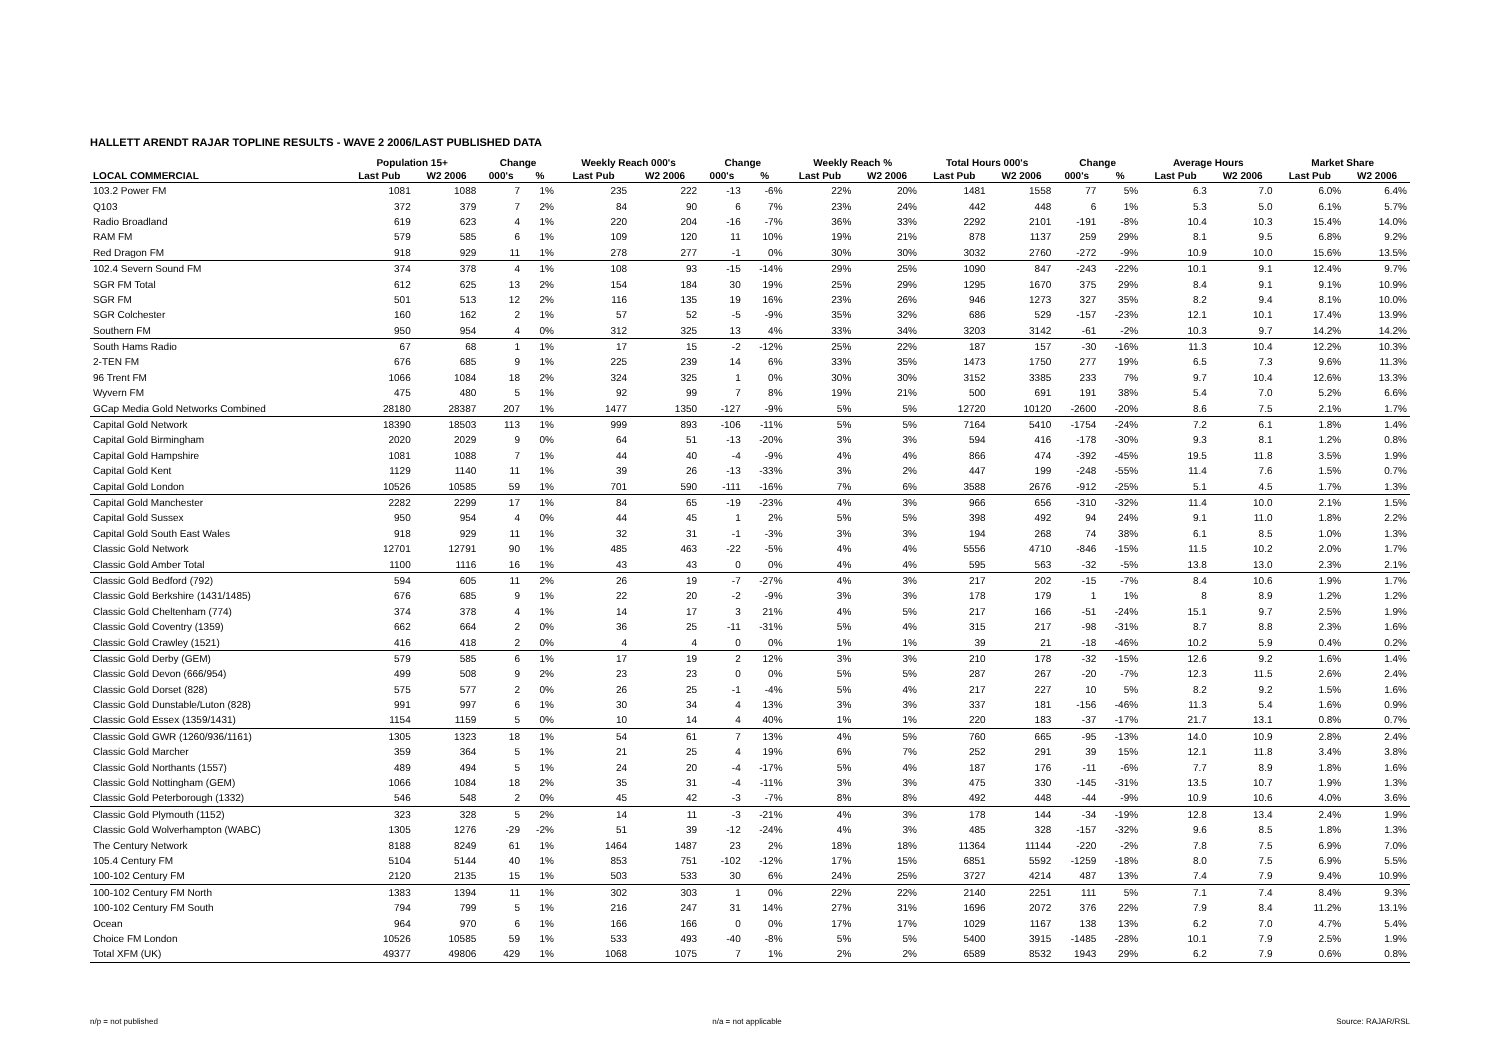HALLETT ARENDT RAJAR TOPLINE RESULTS - WAVE 2 2006/LAST PUBLISHED DATA
| | Population 15+ | | Change | | Weekly Reach 000's | | Change | | Weekly Reach % | | Total Hours 000's | | Change | | Average Hours | | Market Share | |
| --- | --- | --- | --- | --- | --- | --- | --- | --- | --- | --- | --- | --- | --- | --- | --- | --- | --- | --- |
| LOCAL COMMERCIAL | Last Pub | W2 2006 | 000's | % | Last Pub | W2 2006 | 000's | % | Last Pub | W2 2006 | Last Pub | W2 2006 | 000's | % | Last Pub | W2 2006 | Last Pub | W2 2006 |
| 103.2 Power FM | 1081 | 1088 | 7 | 1% | 235 | 222 | -13 | -6% | 22% | 20% | 1481 | 1558 | 77 | 5% | 6.3 | 7.0 | 6.0% | 6.4% |
| Q103 | 372 | 379 | 7 | 2% | 84 | 90 | 6 | 7% | 23% | 24% | 442 | 448 | 6 | 1% | 5.3 | 5.0 | 6.1% | 5.7% |
| Radio Broadland | 619 | 623 | 4 | 1% | 220 | 204 | -16 | -7% | 36% | 33% | 2292 | 2101 | -191 | -8% | 10.4 | 10.3 | 15.4% | 14.0% |
| RAM FM | 579 | 585 | 6 | 1% | 109 | 120 | 11 | 10% | 19% | 21% | 878 | 1137 | 259 | 29% | 8.1 | 9.5 | 6.8% | 9.2% |
| Red Dragon FM | 918 | 929 | 11 | 1% | 278 | 277 | -1 | 0% | 30% | 30% | 3032 | 2760 | -272 | -9% | 10.9 | 10.0 | 15.6% | 13.5% |
| 102.4 Severn Sound FM | 374 | 378 | 4 | 1% | 108 | 93 | -15 | -14% | 29% | 25% | 1090 | 847 | -243 | -22% | 10.1 | 9.1 | 12.4% | 9.7% |
| SGR FM Total | 612 | 625 | 13 | 2% | 154 | 184 | 30 | 19% | 25% | 29% | 1295 | 1670 | 375 | 29% | 8.4 | 9.1 | 9.1% | 10.9% |
| SGR FM | 501 | 513 | 12 | 2% | 116 | 135 | 19 | 16% | 23% | 26% | 946 | 1273 | 327 | 35% | 8.2 | 9.4 | 8.1% | 10.0% |
| SGR Colchester | 160 | 162 | 2 | 1% | 57 | 52 | -5 | -9% | 35% | 32% | 686 | 529 | -157 | -23% | 12.1 | 10.1 | 17.4% | 13.9% |
| Southern FM | 950 | 954 | 4 | 0% | 312 | 325 | 13 | 4% | 33% | 34% | 3203 | 3142 | -61 | -2% | 10.3 | 9.7 | 14.2% | 14.2% |
| South Hams Radio | 67 | 68 | 1 | 1% | 17 | 15 | -2 | -12% | 25% | 22% | 187 | 157 | -30 | -16% | 11.3 | 10.4 | 12.2% | 10.3% |
| 2-TEN FM | 676 | 685 | 9 | 1% | 225 | 239 | 14 | 6% | 33% | 35% | 1473 | 1750 | 277 | 19% | 6.5 | 7.3 | 9.6% | 11.3% |
| 96 Trent FM | 1066 | 1084 | 18 | 2% | 324 | 325 | 1 | 0% | 30% | 30% | 3152 | 3385 | 233 | 7% | 9.7 | 10.4 | 12.6% | 13.3% |
| Wyvern FM | 475 | 480 | 5 | 1% | 92 | 99 | 7 | 8% | 19% | 21% | 500 | 691 | 191 | 38% | 5.4 | 7.0 | 5.2% | 6.6% |
| GCap Media Gold Networks Combined | 28180 | 28387 | 207 | 1% | 1477 | 1350 | -127 | -9% | 5% | 5% | 12720 | 10120 | -2600 | -20% | 8.6 | 7.5 | 2.1% | 1.7% |
| Capital Gold Network | 18390 | 18503 | 113 | 1% | 999 | 893 | -106 | -11% | 5% | 5% | 7164 | 5410 | -1754 | -24% | 7.2 | 6.1 | 1.8% | 1.4% |
| Capital Gold Birmingham | 2020 | 2029 | 9 | 0% | 64 | 51 | -13 | -20% | 3% | 3% | 594 | 416 | -178 | -30% | 9.3 | 8.1 | 1.2% | 0.8% |
| Capital Gold Hampshire | 1081 | 1088 | 7 | 1% | 44 | 40 | -4 | -9% | 4% | 4% | 866 | 474 | -392 | -45% | 19.5 | 11.8 | 3.5% | 1.9% |
| Capital Gold Kent | 1129 | 1140 | 11 | 1% | 39 | 26 | -13 | -33% | 3% | 2% | 447 | 199 | -248 | -55% | 11.4 | 7.6 | 1.5% | 0.7% |
| Capital Gold London | 10526 | 10585 | 59 | 1% | 701 | 590 | -111 | -16% | 7% | 6% | 3588 | 2676 | -912 | -25% | 5.1 | 4.5 | 1.7% | 1.3% |
| Capital Gold Manchester | 2282 | 2299 | 17 | 1% | 84 | 65 | -19 | -23% | 4% | 3% | 966 | 656 | -310 | -32% | 11.4 | 10.0 | 2.1% | 1.5% |
| Capital Gold Sussex | 950 | 954 | 4 | 0% | 44 | 45 | 1 | 2% | 5% | 5% | 398 | 492 | 94 | 24% | 9.1 | 11.0 | 1.8% | 2.2% |
| Capital Gold South East Wales | 918 | 929 | 11 | 1% | 32 | 31 | -1 | -3% | 3% | 3% | 194 | 268 | 74 | 38% | 6.1 | 8.5 | 1.0% | 1.3% |
| Classic Gold Network | 12701 | 12791 | 90 | 1% | 485 | 463 | -22 | -5% | 4% | 4% | 5556 | 4710 | -846 | -15% | 11.5 | 10.2 | 2.0% | 1.7% |
| Classic Gold Amber Total | 1100 | 1116 | 16 | 1% | 43 | 43 | 0 | 0% | 4% | 4% | 595 | 563 | -32 | -5% | 13.8 | 13.0 | 2.3% | 2.1% |
| Classic Gold Bedford (792) | 594 | 605 | 11 | 2% | 26 | 19 | -7 | -27% | 4% | 3% | 217 | 202 | -15 | -7% | 8.4 | 10.6 | 1.9% | 1.7% |
| Classic Gold Berkshire (1431/1485) | 676 | 685 | 9 | 1% | 22 | 20 | -2 | -9% | 3% | 3% | 178 | 179 | 1 | 1% | 8 | 8.9 | 1.2% | 1.2% |
| Classic Gold Cheltenham (774) | 374 | 378 | 4 | 1% | 14 | 17 | 3 | 21% | 4% | 5% | 217 | 166 | -51 | -24% | 15.1 | 9.7 | 2.5% | 1.9% |
| Classic Gold Coventry (1359) | 662 | 664 | 2 | 0% | 36 | 25 | -11 | -31% | 5% | 4% | 315 | 217 | -98 | -31% | 8.7 | 8.8 | 2.3% | 1.6% |
| Classic Gold Crawley (1521) | 416 | 418 | 2 | 0% | 4 | 4 | 0 | 0% | 1% | 1% | 39 | 21 | -18 | -46% | 10.2 | 5.9 | 0.4% | 0.2% |
| Classic Gold Derby (GEM) | 579 | 585 | 6 | 1% | 17 | 19 | 2 | 12% | 3% | 3% | 210 | 178 | -32 | -15% | 12.6 | 9.2 | 1.6% | 1.4% |
| Classic Gold Devon (666/954) | 499 | 508 | 9 | 2% | 23 | 23 | 0 | 0% | 5% | 5% | 287 | 267 | -20 | -7% | 12.3 | 11.5 | 2.6% | 2.4% |
| Classic Gold Dorset (828) | 575 | 577 | 2 | 0% | 26 | 25 | -1 | -4% | 5% | 4% | 217 | 227 | 10 | 5% | 8.2 | 9.2 | 1.5% | 1.6% |
| Classic Gold Dunstable/Luton (828) | 991 | 997 | 6 | 1% | 30 | 34 | 4 | 13% | 3% | 3% | 337 | 181 | -156 | -46% | 11.3 | 5.4 | 1.6% | 0.9% |
| Classic Gold Essex (1359/1431) | 1154 | 1159 | 5 | 0% | 10 | 14 | 4 | 40% | 1% | 1% | 220 | 183 | -37 | -17% | 21.7 | 13.1 | 0.8% | 0.7% |
| Classic Gold GWR (1260/936/1161) | 1305 | 1323 | 18 | 1% | 54 | 61 | 7 | 13% | 4% | 5% | 760 | 665 | -95 | -13% | 14.0 | 10.9 | 2.8% | 2.4% |
| Classic Gold Marcher | 359 | 364 | 5 | 1% | 21 | 25 | 4 | 19% | 6% | 7% | 252 | 291 | 39 | 15% | 12.1 | 11.8 | 3.4% | 3.8% |
| Classic Gold Northants (1557) | 489 | 494 | 5 | 1% | 24 | 20 | -4 | -17% | 5% | 4% | 187 | 176 | -11 | -6% | 7.7 | 8.9 | 1.8% | 1.6% |
| Classic Gold Nottingham (GEM) | 1066 | 1084 | 18 | 2% | 35 | 31 | -4 | -11% | 3% | 3% | 475 | 330 | -145 | -31% | 13.5 | 10.7 | 1.9% | 1.3% |
| Classic Gold Peterborough (1332) | 546 | 548 | 2 | 0% | 45 | 42 | -3 | -7% | 8% | 8% | 492 | 448 | -44 | -9% | 10.9 | 10.6 | 4.0% | 3.6% |
| Classic Gold Plymouth (1152) | 323 | 328 | 5 | 2% | 14 | 11 | -3 | -21% | 4% | 3% | 178 | 144 | -34 | -19% | 12.8 | 13.4 | 2.4% | 1.9% |
| Classic Gold Wolverhampton (WABC) | 1305 | 1276 | -29 | -2% | 51 | 39 | -12 | -24% | 4% | 3% | 485 | 328 | -157 | -32% | 9.6 | 8.5 | 1.8% | 1.3% |
| The Century Network | 8188 | 8249 | 61 | 1% | 1464 | 1487 | 23 | 2% | 18% | 18% | 11364 | 11144 | -220 | -2% | 7.8 | 7.5 | 6.9% | 7.0% |
| 105.4 Century FM | 5104 | 5144 | 40 | 1% | 853 | 751 | -102 | -12% | 17% | 15% | 6851 | 5592 | -1259 | -18% | 8.0 | 7.5 | 6.9% | 5.5% |
| 100-102 Century FM | 2120 | 2135 | 15 | 1% | 503 | 533 | 30 | 6% | 24% | 25% | 3727 | 4214 | 487 | 13% | 7.4 | 7.9 | 9.4% | 10.9% |
| 100-102 Century FM North | 1383 | 1394 | 11 | 1% | 302 | 303 | 1 | 0% | 22% | 22% | 2140 | 2251 | 111 | 5% | 7.1 | 7.4 | 8.4% | 9.3% |
| 100-102 Century FM South | 794 | 799 | 5 | 1% | 216 | 247 | 31 | 14% | 27% | 31% | 1696 | 2072 | 376 | 22% | 7.9 | 8.4 | 11.2% | 13.1% |
| Ocean | 964 | 970 | 6 | 1% | 166 | 166 | 0 | 0% | 17% | 17% | 1029 | 1167 | 138 | 13% | 6.2 | 7.0 | 4.7% | 5.4% |
| Choice FM London | 10526 | 10585 | 59 | 1% | 533 | 493 | -40 | -8% | 5% | 5% | 5400 | 3915 | -1485 | -28% | 10.1 | 7.9 | 2.5% | 1.9% |
| Total XFM (UK) | 49377 | 49806 | 429 | 1% | 1068 | 1075 | 7 | 1% | 2% | 2% | 6589 | 8532 | 1943 | 29% | 6.2 | 7.9 | 0.6% | 0.8% |
n/p = not published n/a = not applicable Source: RAJAR/RSL